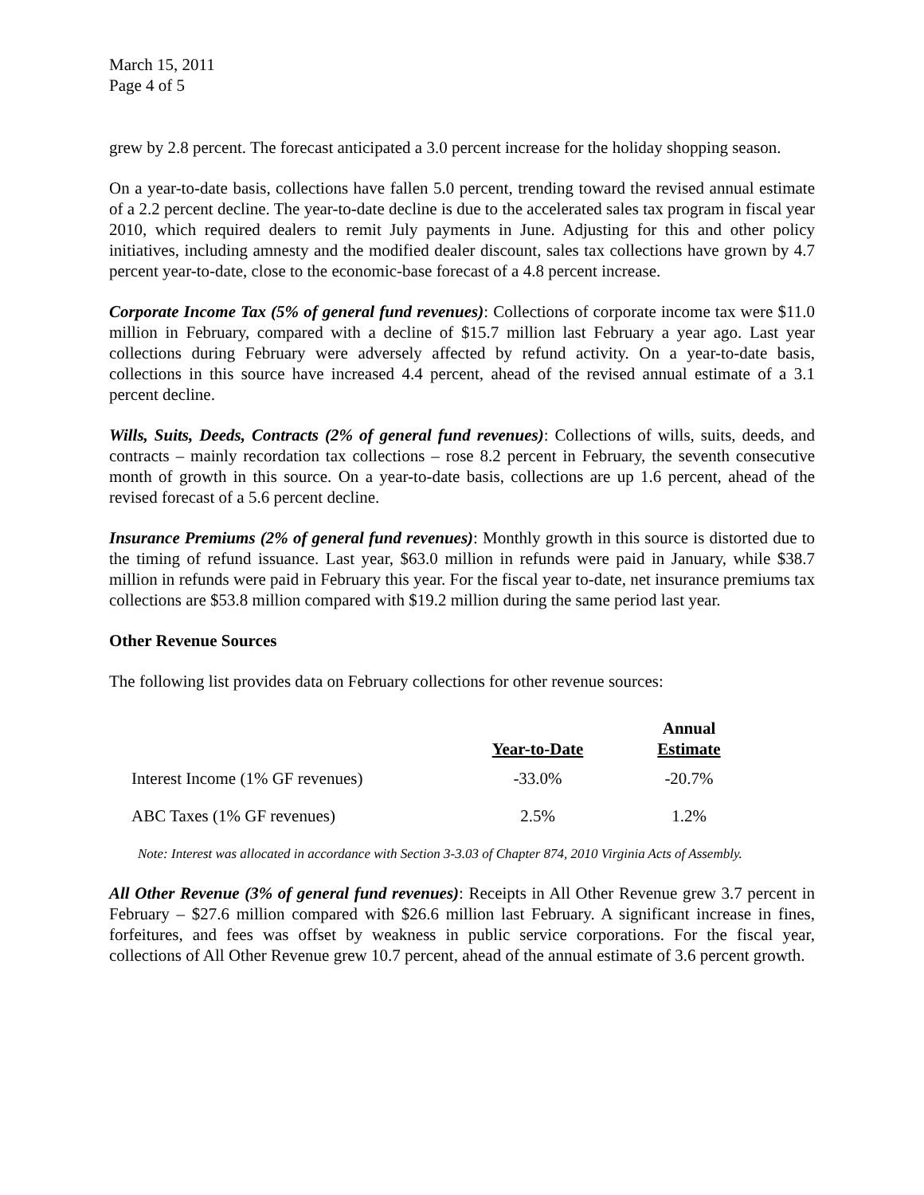March 15, 2011
Page 4 of 5
grew by 2.8 percent. The forecast anticipated a 3.0 percent increase for the holiday shopping season.
On a year-to-date basis, collections have fallen 5.0 percent, trending toward the revised annual estimate of a 2.2 percent decline. The year-to-date decline is due to the accelerated sales tax program in fiscal year 2010, which required dealers to remit July payments in June. Adjusting for this and other policy initiatives, including amnesty and the modified dealer discount, sales tax collections have grown by 4.7 percent year-to-date, close to the economic-base forecast of a 4.8 percent increase.
Corporate Income Tax (5% of general fund revenues): Collections of corporate income tax were $11.0 million in February, compared with a decline of $15.7 million last February a year ago. Last year collections during February were adversely affected by refund activity. On a year-to-date basis, collections in this source have increased 4.4 percent, ahead of the revised annual estimate of a 3.1 percent decline.
Wills, Suits, Deeds, Contracts (2% of general fund revenues): Collections of wills, suits, deeds, and contracts – mainly recordation tax collections – rose 8.2 percent in February, the seventh consecutive month of growth in this source. On a year-to-date basis, collections are up 1.6 percent, ahead of the revised forecast of a 5.6 percent decline.
Insurance Premiums (2% of general fund revenues): Monthly growth in this source is distorted due to the timing of refund issuance. Last year, $63.0 million in refunds were paid in January, while $38.7 million in refunds were paid in February this year. For the fiscal year to-date, net insurance premiums tax collections are $53.8 million compared with $19.2 million during the same period last year.
Other Revenue Sources
The following list provides data on February collections for other revenue sources:
| | Year-to-Date | Annual Estimate |
| --- | --- | --- |
| Interest Income (1% GF revenues) | -33.0% | -20.7% |
| ABC Taxes (1% GF revenues) | 2.5% | 1.2% |
Note: Interest was allocated in accordance with Section 3-3.03 of Chapter 874, 2010 Virginia Acts of Assembly.
All Other Revenue (3% of general fund revenues): Receipts in All Other Revenue grew 3.7 percent in February – $27.6 million compared with $26.6 million last February. A significant increase in fines, forfeitures, and fees was offset by weakness in public service corporations. For the fiscal year, collections of All Other Revenue grew 10.7 percent, ahead of the annual estimate of 3.6 percent growth.